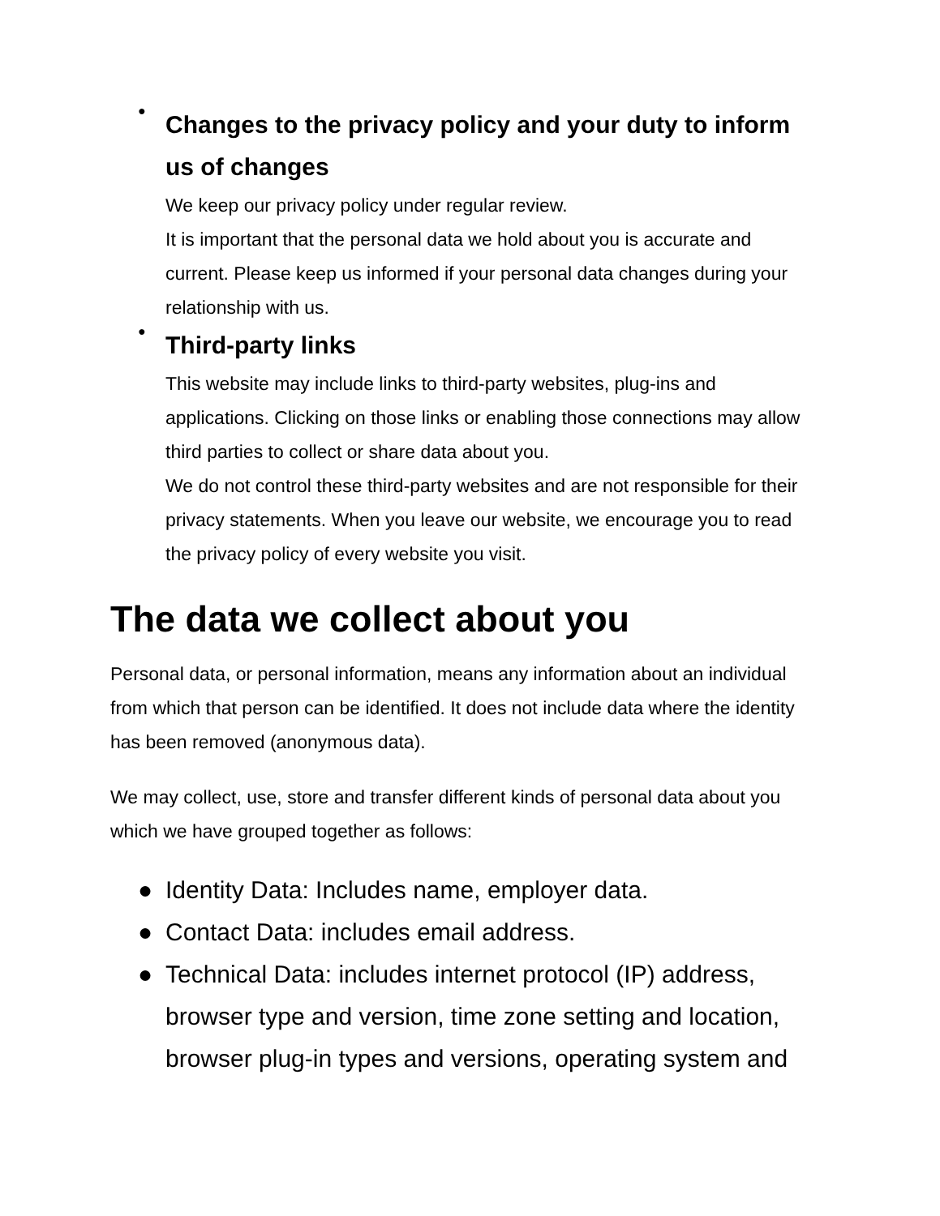●
Changes to the privacy policy and your duty to inform us of changes
We keep our privacy policy under regular review.
It is important that the personal data we hold about you is accurate and current. Please keep us informed if your personal data changes during your relationship with us.
●
Third-party links
This website may include links to third-party websites, plug-ins and applications. Clicking on those links or enabling those connections may allow third parties to collect or share data about you.
We do not control these third-party websites and are not responsible for their privacy statements. When you leave our website, we encourage you to read the privacy policy of every website you visit.
The data we collect about you
Personal data, or personal information, means any information about an individual from which that person can be identified. It does not include data where the identity has been removed (anonymous data).
We may collect, use, store and transfer different kinds of personal data about you which we have grouped together as follows:
● Identity Data: Includes name, employer data.
● Contact Data: includes email address.
● Technical Data: includes internet protocol (IP) address, browser type and version, time zone setting and location, browser plug-in types and versions, operating system and